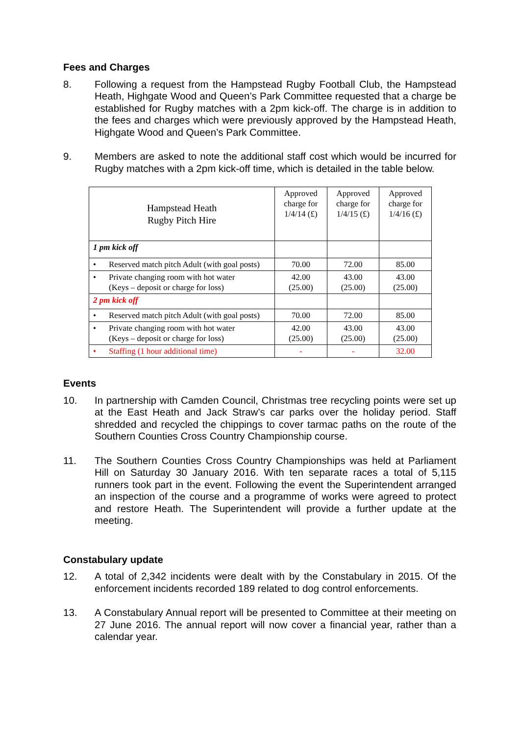Fees and Charges
8. Following a request from the Hampstead Rugby Football Club, the Hampstead Heath, Highgate Wood and Queen’s Park Committee requested that a charge be established for Rugby matches with a 2pm kick-off. The charge is in addition to the fees and charges which were previously approved by the Hampstead Heath, Highgate Wood and Queen’s Park Committee.
9. Members are asked to note the additional staff cost which would be incurred for Rugby matches with a 2pm kick-off time, which is detailed in the table below.
| Hampstead Heath Rugby Pitch Hire | Approved charge for 1/4/14 (£) | Approved charge for 1/4/15 (£) | Approved charge for 1/4/16 (£) |
| --- | --- | --- | --- |
| 1 pm kick off | | | |
| • Reserved match pitch Adult (with goal posts) | 70.00 | 72.00 | 85.00 |
| • Private changing room with hot water (Keys – deposit or charge for loss) | 42.00 (25.00) | 43.00 (25.00) | 43.00 (25.00) |
| 2 pm kick off | | | |
| • Reserved match pitch Adult (with goal posts) | 70.00 | 72.00 | 85.00 |
| • Private changing room with hot water (Keys – deposit or charge for loss) | 42.00 (25.00) | 43.00 (25.00) | 43.00 (25.00) |
| • Staffing (1 hour additional time) | - | - | 32.00 |
Events
10. In partnership with Camden Council, Christmas tree recycling points were set up at the East Heath and Jack Straw’s car parks over the holiday period. Staff shredded and recycled the chippings to cover tarmac paths on the route of the Southern Counties Cross Country Championship course.
11. The Southern Counties Cross Country Championships was held at Parliament Hill on Saturday 30 January 2016. With ten separate races a total of 5,115 runners took part in the event. Following the event the Superintendent arranged an inspection of the course and a programme of works were agreed to protect and restore Heath. The Superintendent will provide a further update at the meeting.
Constabulary update
12. A total of 2,342 incidents were dealt with by the Constabulary in 2015. Of the enforcement incidents recorded 189 related to dog control enforcements.
13. A Constabulary Annual report will be presented to Committee at their meeting on 27 June 2016. The annual report will now cover a financial year, rather than a calendar year.